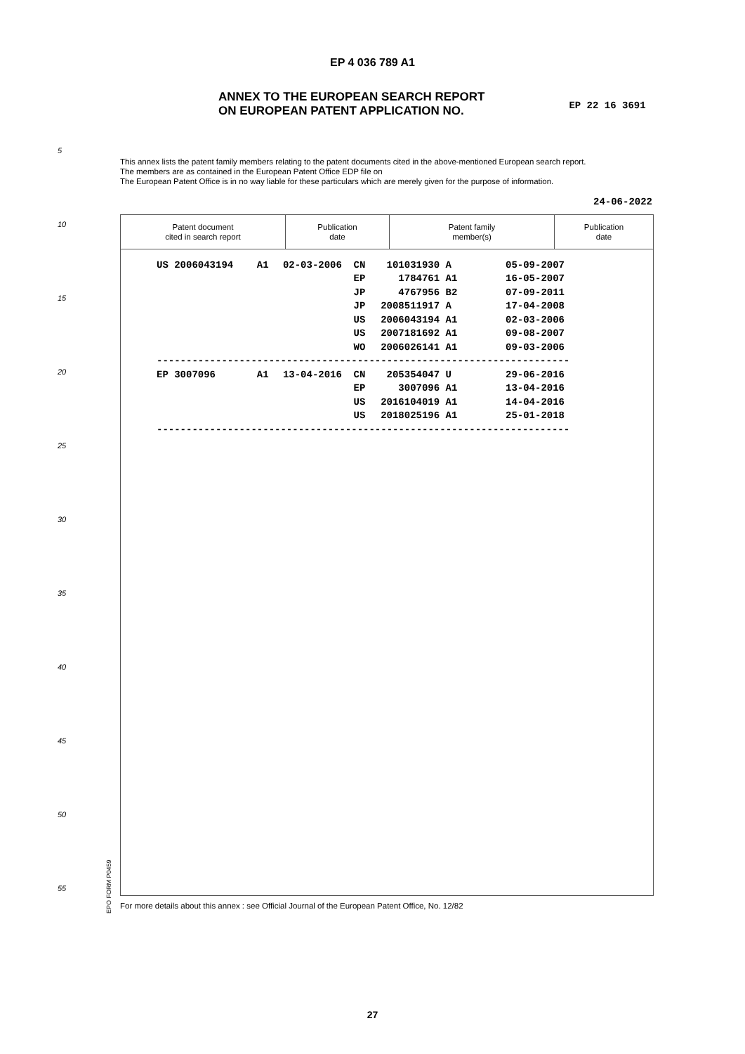EP 4 036 789 A1
ANNEX TO THE EUROPEAN SEARCH REPORT
ON EUROPEAN PATENT APPLICATION NO.
EP 22 16 3691
5
10
15
20
25
30
35
40
45
50
55
This annex lists the patent family members relating to the patent documents cited in the above-mentioned European search report.
The members are as contained in the European Patent Office EDP file on
The European Patent Office is in no way liable for these particulars which are merely given for the purpose of information.
24-06-2022
| Patent document cited in search report | Publication date | Patent family member(s) | Publication date |
| --- | --- | --- | --- |
| US 2006043194 A1 | 02-03-2006 | CN | 101031930 A | 05-09-2007 |
| | | EP | 1784761 A1 | 16-05-2007 |
| | | JP | 4767956 B2 | 07-09-2011 |
| | | JP | 2008511917 A | 17-04-2008 |
| | | US | 2006043194 A1 | 02-03-2006 |
| | | US | 2007181692 A1 | 09-08-2007 |
| | | WO | 2006026141 A1 | 09-03-2006 |
| ---------------------------------------------------------------------- | | | | |
| EP 3007096 A1 | 13-04-2016 | CN | 205354047 U | 29-06-2016 |
| | | EP | 3007096 A1 | 13-04-2016 |
| | | US | 2016104019 A1 | 14-04-2016 |
| | | US | 2018025196 A1 | 25-01-2018 |
| ---------------------------------------------------------------------- | | | | |
EPO FORM P0459
For more details about this annex : see Official Journal of the European Patent Office, No. 12/82
27